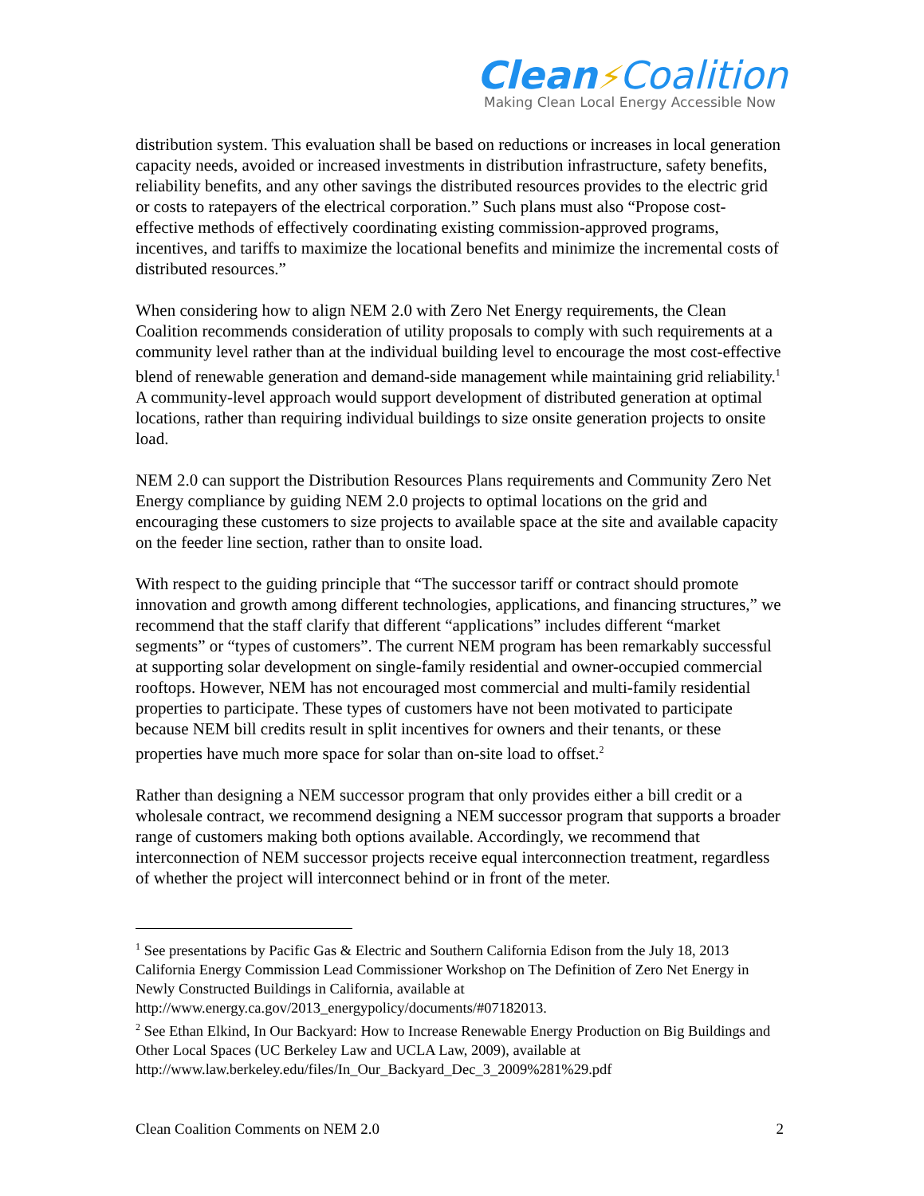Clean⚡Coalition
Making Clean Local Energy Accessible Now
distribution system. This evaluation shall be based on reductions or increases in local generation capacity needs, avoided or increased investments in distribution infrastructure, safety benefits, reliability benefits, and any other savings the distributed resources provides to the electric grid or costs to ratepayers of the electrical corporation.” Such plans must also “Propose cost-effective methods of effectively coordinating existing commission-approved programs, incentives, and tariffs to maximize the locational benefits and minimize the incremental costs of distributed resources.”
When considering how to align NEM 2.0 with Zero Net Energy requirements, the Clean Coalition recommends consideration of utility proposals to comply with such requirements at a community level rather than at the individual building level to encourage the most cost-effective blend of renewable generation and demand-side management while maintaining grid reliability.<sup>1</sup> A community-level approach would support development of distributed generation at optimal locations, rather than requiring individual buildings to size onsite generation projects to onsite load.
NEM 2.0 can support the Distribution Resources Plans requirements and Community Zero Net Energy compliance by guiding NEM 2.0 projects to optimal locations on the grid and encouraging these customers to size projects to available space at the site and available capacity on the feeder line section, rather than to onsite load.
With respect to the guiding principle that “The successor tariff or contract should promote innovation and growth among different technologies, applications, and financing structures,” we recommend that the staff clarify that different “applications” includes different “market segments” or “types of customers”. The current NEM program has been remarkably successful at supporting solar development on single-family residential and owner-occupied commercial rooftops. However, NEM has not encouraged most commercial and multi-family residential properties to participate. These types of customers have not been motivated to participate because NEM bill credits result in split incentives for owners and their tenants, or these properties have much more space for solar than on-site load to offset.<sup>2</sup>
Rather than designing a NEM successor program that only provides either a bill credit or a wholesale contract, we recommend designing a NEM successor program that supports a broader range of customers making both options available. Accordingly, we recommend that interconnection of NEM successor projects receive equal interconnection treatment, regardless of whether the project will interconnect behind or in front of the meter.
<sup>1</sup> See presentations by Pacific Gas & Electric and Southern California Edison from the July 18, 2013 California Energy Commission Lead Commissioner Workshop on The Definition of Zero Net Energy in Newly Constructed Buildings in California, available at http://www.energy.ca.gov/2013_energypolicy/documents/#07182013.
<sup>2</sup> See Ethan Elkind, In Our Backyard: How to Increase Renewable Energy Production on Big Buildings and Other Local Spaces (UC Berkeley Law and UCLA Law, 2009), available at http://www.law.berkeley.edu/files/In_Our_Backyard_Dec_3_2009%281%29.pdf
Clean Coalition Comments on NEM 2.0 2